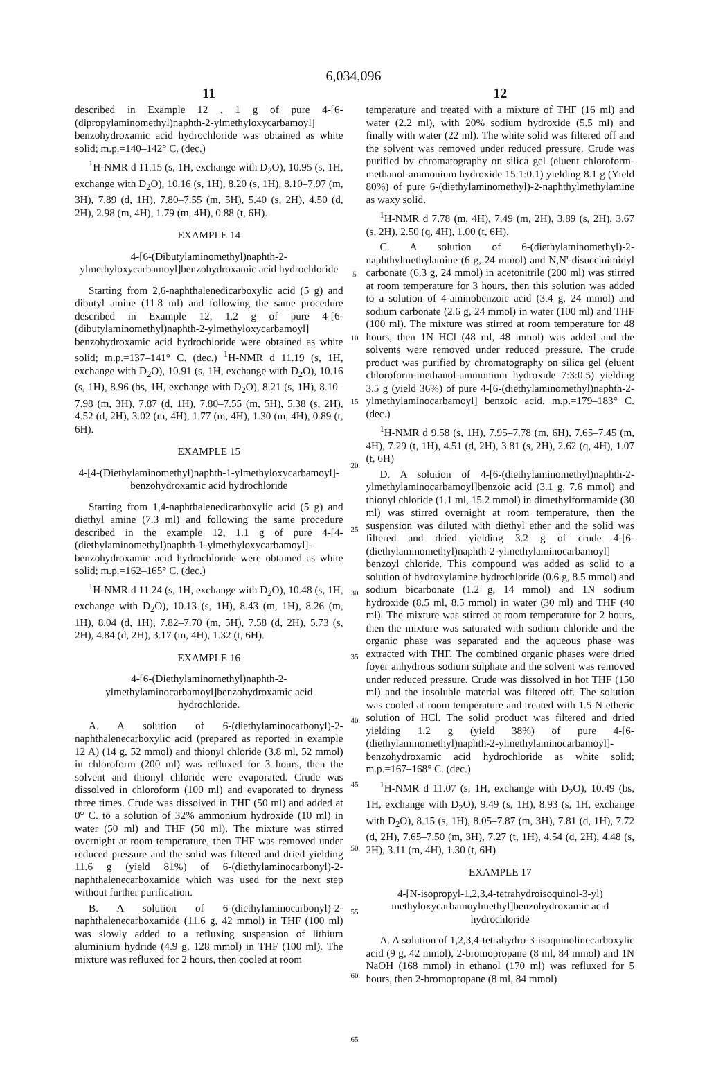6,034,096
11
described in Example 12 , 1 g of pure 4-[6-(dipropylaminomethyl)naphth-2-ylmethyloxycarbamoyl] benzohydroxamic acid hydrochloride was obtained as white solid; m.p.=140–142° C. (dec.)
<sup>1</sup>H-NMR d 11.15 (s, 1H, exchange with D<sub>2</sub>O), 10.95 (s, 1H, exchange with D<sub>2</sub>O), 10.16 (s, 1H), 8.20 (s, 1H), 8.10–7.97 (m, 3H), 7.89 (d, 1H), 7.80–7.55 (m, 5H), 5.40 (s, 2H), 4.50 (d, 2H), 2.98 (m, 4H), 1.79 (m, 4H), 0.88 (t, 6H).
EXAMPLE 14
4-[6-(Dibutylaminomethyl)naphth-2-ylmethyloxycarbamoyl]benzohydroxamic acid hydrochloride
Starting from 2,6-naphthalenedicarboxylic acid (5 g) and dibutyl amine (11.8 ml) and following the same procedure described in Example 12, 1.2 g of pure 4-[6-(dibutylaminomethyl)naphth-2-ylmethyloxycarbamoyl] benzohydroxamic acid hydrochloride were obtained as white solid; m.p.=137–141° C. (dec.) <sup>1</sup>H-NMR d 11.19 (s, 1H, exchange with D<sub>2</sub>O), 10.91 (s, 1H, exchange with D<sub>2</sub>O), 10.16 (s, 1H), 8.96 (bs, 1H, exchange with D<sub>2</sub>O), 8.21 (s, 1H), 8.10–7.98 (m, 3H), 7.87 (d, 1H), 7.80–7.55 (m, 5H), 5.38 (s, 2H), 4.52 (d, 2H), 3.02 (m, 4H), 1.77 (m, 4H), 1.30 (m, 4H), 0.89 (t, 6H).
EXAMPLE 15
4-[4-(Diethylaminomethyl)naphth-1-ylmethyloxycarbamoyl]-benzohydroxamic acid hydrochloride
Starting from 1,4-naphthalenedicarboxylic acid (5 g) and diethyl amine (7.3 ml) and following the same procedure described in the example 12, 1.1 g of pure 4-[4-(diethylaminomethyl)naphth-1-ylmethyloxycarbamoyl]-benzohydroxamic acid hydrochloride were obtained as white solid; m.p.=162–165° C. (dec.)
<sup>1</sup>H-NMR d 11.24 (s, 1H, exchange with D<sub>2</sub>O), 10.48 (s, 1H, exchange with D<sub>2</sub>O), 10.13 (s, 1H), 8.43 (m, 1H), 8.26 (m, 1H), 8.04 (d, 1H), 7.82–7.70 (m, 5H), 7.58 (d, 2H), 5.73 (s, 2H), 4.84 (d, 2H), 3.17 (m, 4H), 1.32 (t, 6H).
EXAMPLE 16
4-[6-(Diethylaminomethyl)naphth-2-ylmethylaminocarbamoyl]benzohydroxamic acid hydrochloride.
A. A solution of 6-(diethylaminocarbonyl)-2-naphthalenecarboxylic acid (prepared as reported in example 12 A) (14 g, 52 mmol) and thionyl chloride (3.8 ml, 52 mmol) in chloroform (200 ml) was refluxed for 3 hours, then the solvent and thionyl chloride were evaporated. Crude was dissolved in chloroform (100 ml) and evaporated to dryness three times. Crude was dissolved in THF (50 ml) and added at 0° C. to a solution of 32% ammonium hydroxide (10 ml) in water (50 ml) and THF (50 ml). The mixture was stirred overnight at room temperature, then THF was removed under reduced pressure and the solid was filtered and dried yielding 11.6 g (yield 81%) of 6-(diethylaminocarbonyl)-2-naphthalenecarboxamide which was used for the next step without further purification.
B. A solution of 6-(diethylaminocarbonyl)-2-naphthalenecarboxamide (11.6 g, 42 mmol) in THF (100 ml) was slowly added to a refluxing suspension of lithium aluminium hydride (4.9 g, 128 mmol) in THF (100 ml). The mixture was refluxed for 2 hours, then cooled at room
5
10
15
20
25
30
35
40
45
50
55
60
65
12
temperature and treated with a mixture of THF (16 ml) and water (2.2 ml), with 20% sodium hydroxide (5.5 ml) and finally with water (22 ml). The white solid was filtered off and the solvent was removed under reduced pressure. Crude was purified by chromatography on silica gel (eluent chloroform-methanol-ammonium hydroxide 15:1:0.1) yielding 8.1 g (Yield 80%) of pure 6-(diethylaminomethyl)-2-naphthylmethylamine as waxy solid.
<sup>1</sup>H-NMR d 7.78 (m, 4H), 7.49 (m, 2H), 3.89 (s, 2H), 3.67 (s, 2H), 2.50 (q, 4H), 1.00 (t, 6H).
C. A solution of 6-(diethylaminomethyl)-2-naphthylmethylamine (6 g, 24 mmol) and N,N'-disuccinimidyl carbonate (6.3 g, 24 mmol) in acetonitrile (200 ml) was stirred at room temperature for 3 hours, then this solution was added to a solution of 4-aminobenzoic acid (3.4 g, 24 mmol) and sodium carbonate (2.6 g, 24 mmol) in water (100 ml) and THF (100 ml). The mixture was stirred at room temperature for 48 hours, then 1N HCl (48 ml, 48 mmol) was added and the solvents were removed under reduced pressure. The crude product was purified by chromatography on silica gel (eluent chloroform-methanol-ammonium hydroxide 7:3:0.5) yielding 3.5 g (yield 36%) of pure 4-[6-(diethylaminomethyl)naphth-2-ylmethylaminocarbamoyl] benzoic acid. m.p.=179–183° C. (dec.)
<sup>1</sup>H-NMR d 9.58 (s, 1H), 7.95–7.78 (m, 6H), 7.65–7.45 (m, 4H), 7.29 (t, 1H), 4.51 (d, 2H), 3.81 (s, 2H), 2.62 (q, 4H), 1.07 (t, 6H)
D. A solution of 4-[6-(diethylaminomethyl)naphth-2-ylmethylaminocarbamoyl]benzoic acid (3.1 g, 7.6 mmol) and thionyl chloride (1.1 ml, 15.2 mmol) in dimethylformamide (30 ml) was stirred overnight at room temperature, then the suspension was diluted with diethyl ether and the solid was filtered and dried yielding 3.2 g of crude 4-[6-(diethylaminomethyl)naphth-2-ylmethylaminocarbamoyl] benzoyl chloride. This compound was added as solid to a solution of hydroxylamine hydrochloride (0.6 g, 8.5 mmol) and sodium bicarbonate (1.2 g, 14 mmol) and 1N sodium hydroxide (8.5 ml, 8.5 mmol) in water (30 ml) and THF (40 ml). The mixture was stirred at room temperature for 2 hours, then the mixture was saturated with sodium chloride and the organic phase was separated and the aqueous phase was extracted with THF. The combined organic phases were dried foyer anhydrous sodium sulphate and the solvent was removed under reduced pressure. Crude was dissolved in hot THF (150 ml) and the insoluble material was filtered off. The solution was cooled at room temperature and treated with 1.5 N etheric solution of HCl. The solid product was filtered and dried yielding 1.2 g (yield 38%) of pure 4-[6-(diethylaminomethyl)naphth-2-ylmethylaminocarbamoyl]-benzohydroxamic acid hydrochloride as white solid; m.p.=167–168° C. (dec.)
<sup>1</sup>H-NMR d 11.07 (s, 1H, exchange with D<sub>2</sub>O), 10.49 (bs, 1H, exchange with D<sub>2</sub>O), 9.49 (s, 1H), 8.93 (s, 1H, exchange with D<sub>2</sub>O), 8.15 (s, 1H), 8.05–7.87 (m, 3H), 7.81 (d, 1H), 7.72 (d, 2H), 7.65–7.50 (m, 3H), 7.27 (t, 1H), 4.54 (d, 2H), 4.48 (s, 2H), 3.11 (m, 4H), 1.30 (t, 6H)
EXAMPLE 17
4-[N-isopropyl-1,2,3,4-tetrahydroisoquinol-3-yl) methyloxycarbamoylmethyl]benzohydroxamic acid hydrochloride
A. A solution of 1,2,3,4-tetrahydro-3-isoquinolinecarboxylic acid (9 g, 42 mmol), 2-bromopropane (8 ml, 84 mmol) and 1N NaOH (168 mmol) in ethanol (170 ml) was refluxed for 5 hours, then 2-bromopropane (8 ml, 84 mmol)